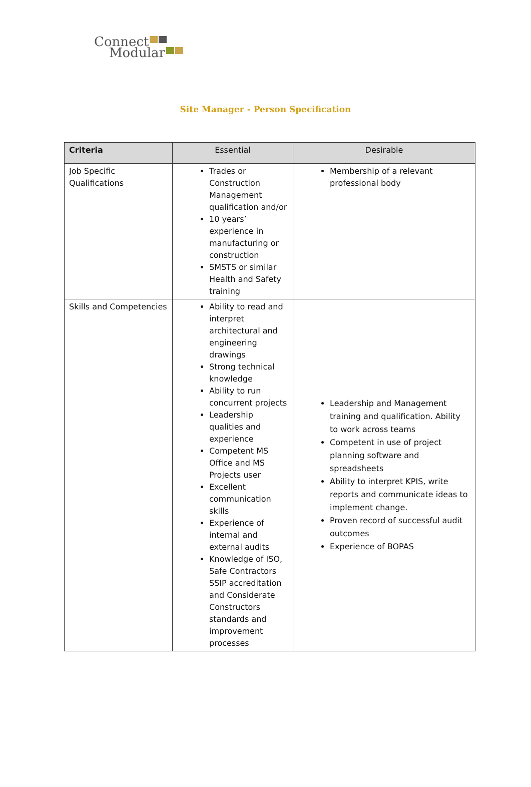Connect
Modular
Site Manager - Person Specification
| Criteria | Essential | Desirable |
| --- | --- | --- |
| Job Specific Qualifications | Trades or Construction Management qualification and/or 10 years’ experience in manufacturing or construction SMSTS or similar Health and Safety training | Membership of a relevant professional body |
| Skills and Competencies | Ability to read and interpret architectural and engineering drawings Strong technical knowledge Ability to run concurrent projects Leadership qualities and experience Competent MS Office and MS Projects user Excellent communication skills Experience of internal and external audits Knowledge of ISO, Safe Contractors SSIP accreditation and Considerate Constructors standards and improvement processes | Leadership and Management training and qualification. Ability to work across teams Competent in use of project planning software and spreadsheets Ability to interpret KPIS, write reports and communicate ideas to implement change. Proven record of successful audit outcomes Experience of BOPAS |